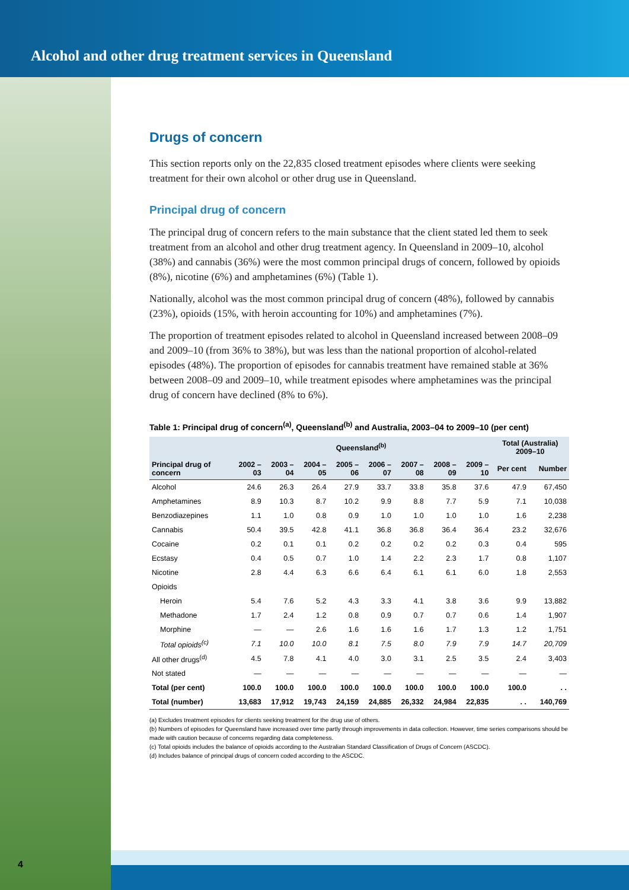Alcohol and other drug treatment services in Queensland
Drugs of concern
This section reports only on the 22,835 closed treatment episodes where clients were seeking treatment for their own alcohol or other drug use in Queensland.
Principal drug of concern
The principal drug of concern refers to the main substance that the client stated led them to seek treatment from an alcohol and other drug treatment agency. In Queensland in 2009–10, alcohol (38%) and cannabis (36%) were the most common principal drugs of concern, followed by opioids (8%), nicotine (6%) and amphetamines (6%) (Table 1).
Nationally, alcohol was the most common principal drug of concern (48%), followed by cannabis (23%), opioids (15%, with heroin accounting for 10%) and amphetamines (7%).
The proportion of treatment episodes related to alcohol in Queensland increased between 2008–09 and 2009–10 (from 36% to 38%), but was less than the national proportion of alcohol-related episodes (48%). The proportion of episodes for cannabis treatment have remained stable at 36% between 2008–09 and 2009–10, while treatment episodes where amphetamines was the principal drug of concern have declined (8% to 6%).
Table 1: Principal drug of concern<sup>(a)</sup>, Queensland<sup>(b)</sup> and Australia, 2003–04 to 2009–10 (per cent)
| | Queensland<sup>(b)</sup> | | | | | | | | Total (Australia) 2009–10 | |
| --- | --- | --- | --- | --- | --- | --- | --- | --- | --- | --- |
| Principal drug of concern | 2002 –03 | 2003 –04 | 2004 –05 | 2005 –06 | 2006 –07 | 2007 –08 | 2008 –09 | 2009 –10 | Per cent | Number |
| Alcohol | 24.6 | 26.3 | 26.4 | 27.9 | 33.7 | 33.8 | 35.8 | 37.6 | 47.9 | 67,450 |
| Amphetamines | 8.9 | 10.3 | 8.7 | 10.2 | 9.9 | 8.8 | 7.7 | 5.9 | 7.1 | 10,038 |
| Benzodiazepines | 1.1 | 1.0 | 0.8 | 0.9 | 1.0 | 1.0 | 1.0 | 1.0 | 1.6 | 2,238 |
| Cannabis | 50.4 | 39.5 | 42.8 | 41.1 | 36.8 | 36.8 | 36.4 | 36.4 | 23.2 | 32,676 |
| Cocaine | 0.2 | 0.1 | 0.1 | 0.2 | 0.2 | 0.2 | 0.2 | 0.3 | 0.4 | 595 |
| Ecstasy | 0.4 | 0.5 | 0.7 | 1.0 | 1.4 | 2.2 | 2.3 | 1.7 | 0.8 | 1,107 |
| Nicotine | 2.8 | 4.4 | 6.3 | 6.6 | 6.4 | 6.1 | 6.1 | 6.0 | 1.8 | 2,553 |
| Opioids | | | | | | | | | | |
| Heroin | 5.4 | 7.6 | 5.2 | 4.3 | 3.3 | 4.1 | 3.8 | 3.6 | 9.9 | 13,882 |
| Methadone | 1.7 | 2.4 | 1.2 | 0.8 | 0.9 | 0.7 | 0.7 | 0.6 | 1.4 | 1,907 |
| Morphine | — | — | 2.6 | 1.6 | 1.6 | 1.6 | 1.7 | 1.3 | 1.2 | 1,751 |
| Total opioids<sup>(c)</sup> | 7.1 | 10.0 | 10.0 | 8.1 | 7.5 | 8.0 | 7.9 | 7.9 | 14.7 | 20,709 |
| All other drugs<sup>(d)</sup> | 4.5 | 7.8 | 4.1 | 4.0 | 3.0 | 3.1 | 2.5 | 3.5 | 2.4 | 3,403 |
| Not stated | — | — | — | — | — | — | — | — | — | — |
| Total (per cent) | 100.0 | 100.0 | 100.0 | 100.0 | 100.0 | 100.0 | 100.0 | 100.0 | 100.0 | . . |
| Total (number) | 13,683 | 17,912 | 19,743 | 24,159 | 24,885 | 26,332 | 24,984 | 22,835 | . . | 140,769 |
(a) Excludes treatment episodes for clients seeking treatment for the drug use of others.
(b) Numbers of episodes for Queensland have increased over time partly through improvements in data collection. However, time series comparisons should be made with caution because of concerns regarding data completeness.
(c) Total opioids includes the balance of opioids according to the Australian Standard Classification of Drugs of Concern (ASCDC).
(d) Includes balance of principal drugs of concern coded according to the ASCDC.
4